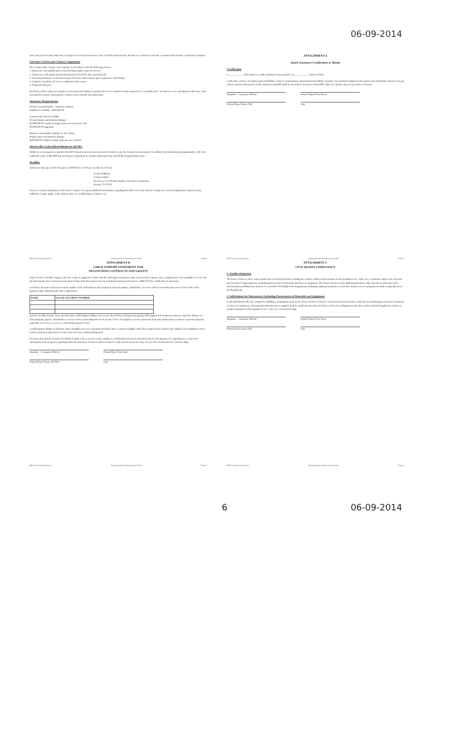06-09-2014
surveying services and is therefore not subject to Texas Government Code 2254.004 requirements; all firms are welcome to provide a response that includes a total price proposal.
Selection Criteria and Contract Negotiation
The County shall evaluate each response in accordance with the following criteria:
1. Experience and qualifications in performing similar scope of services
2. Experience with similar grant funded projects (TxDOT, other state/federal)
3. Overall performance record based upon references and County's prior experience with firm(s)
4. Capacity to perform all services outlined in this request
5. Proposed total price
Each firm will be ranked according to its demonstrated ability to perform all services outlined in this request for a reasonable price. No interviews are anticipated at this time. Once selected, the County will negotiate contract terms with the top-ranked firm.
Insurance Requirements
Worker's Compensation – Statutory Amount
Employer's Liability - $500,000.00
Commercial General Liability
Personal injury and property damage:
$1,000,000.00 combined single limit each occurrence and
$2,000,000.00 aggregate
Business Automobile Liability for all vehicles
Bodily injury and property damage:
$500,000.00 combined single limit any one accident
Historically Underutilized Businesses (HUBs)
HUBs are encouraged to respond to this RFP. Based on previous procurement of similar work, the County has determined it is unlikely that subcontracting opportunities will exist within the scope of this RFP but encourages respondents to consider subcontracting with HUBs if opportunities arise.
Deadline
Submit six (6) copies of the Response to RFP before 11:00 a.m. on July 14, 2014 to:
Jeanna Willhelm
County Auditor
PO Drawer O, 100 East Winkler, First Floor Courthouse
Kermit, TX 79745
Faxed or emailed submissions will not be accepted. To request additional information regarding this RFP or to verify that the County has received submissions contact Jeanna Willhelm, County Judge, at the address above or: jwillhelm@co.winkler.tx.us
RFP for Project Delivery Transportation Infrastructure Fund Page 5
ATTACHMENT A
Attach Insurance Certification or Binder
Certification
I, ____________ (full name), as a duly authorized representative of ____________ (name of firm)
certify that evidence of required general liability, worker's compensation, and professional liability insurance for personnel assigned to the project and automobile insurance for any vehicles used for this project in the amounts in this RFP shall be provided to the issuer of this RFP within 10 calendar days of any Notice of Award.
Signature – Company Official Printed/Typed Firm Name
Printed/Typed Name/Title Date
RFP for Project Delivery Transportation Infrastructure Fund Page 6
ATTACHMENT B
CHILD SUPPORT STATEMENT FOR
NEGOTIATED CONTRACTS AND GRANTS
Under Section 231.006, Family Code, the vendor or applicant certifies that the individual or business entity named in this contract, bid, or application is not ineligible to receive the specified grant, loan, or payment and acknowledges that this contract may be terminated and payment may be withheld if this certification is inaccurate.
List below the name and social security number of the individual or sole proprietor and each partner, shareholder, or owner with an ownership interest of at least 25% of the business entity submitting the bid or application.
| NAME | SOCIAL SECURITY NUMBER |
| --- | --- |
Section 231.006, Family Code, specifies that a child support obligor who is more than 30 days delinquent in paying child support and a business entity in which the obligor is a sole proprietor, partner, shareholder, or owner with an ownership interest of at least 25% is not eligible to receive payments from state funds under a contract to provide property, materials, or services; or receive a state-funded grant or loan.
A child support obligor or business entity ineligible to receive payments described above remains ineligible until all arrearage has been paid or the obligor is in compliance with a written repayment agreement or court order as to any existing delinquency.
Except as provided by Section 231.302(d), Family Code, a social security number is confidential and may be disclosed only for the purposes of responding to a request for information from an agency operating under the provision of Parts A and D of Title IV of the federal Social Security Act (42 USC Section 601-617 and 651-669).
Signature – Company Official Printed/Type Firm Name
Printed/Typed Name and Title Date
RFP for Project Delivery Transportation Infrastructure Fund Page 7
ATTACHMENT C
CIVIL RIGHTS COMPLIANCE
1. Nondiscrimination
The Project Delivery Firm, with regard to the work performed by it during the contract, shall not discriminate on the grounds of race, color, sex, or national origin in the selection and retention of subcontractors, including procurement of materials and leases of equipment. The Project Delivery Firm shall not participate either directly or indirectly in the discrimination prohibited by Section 21.5 and Part 710.405(b) of the Regulations, including employment practices when the contract covers a program set forth in Appendix B of the Regulations.
2. Solicitations for Subcontracts Including Procurement of Materials and Equipment
In all solicitations either by competitive bidding or negotiation made by the Project Delivery Firm for work to be performed under a subcontract including procurement of materials or leases of equipment, each potential subcontractor or supplier shall be notified by the Project Delivery Firm of its obligations under this contract and the Regulations relative to nondiscrimination on the grounds of race, color, sex, or national origin.
Signature – Company Official Printed/Typed Firm Name
Printed/Typed Name/Title Date
RFP for Project Delivery Transportation Infrastructure Fund Page 8
6 06-09-2014